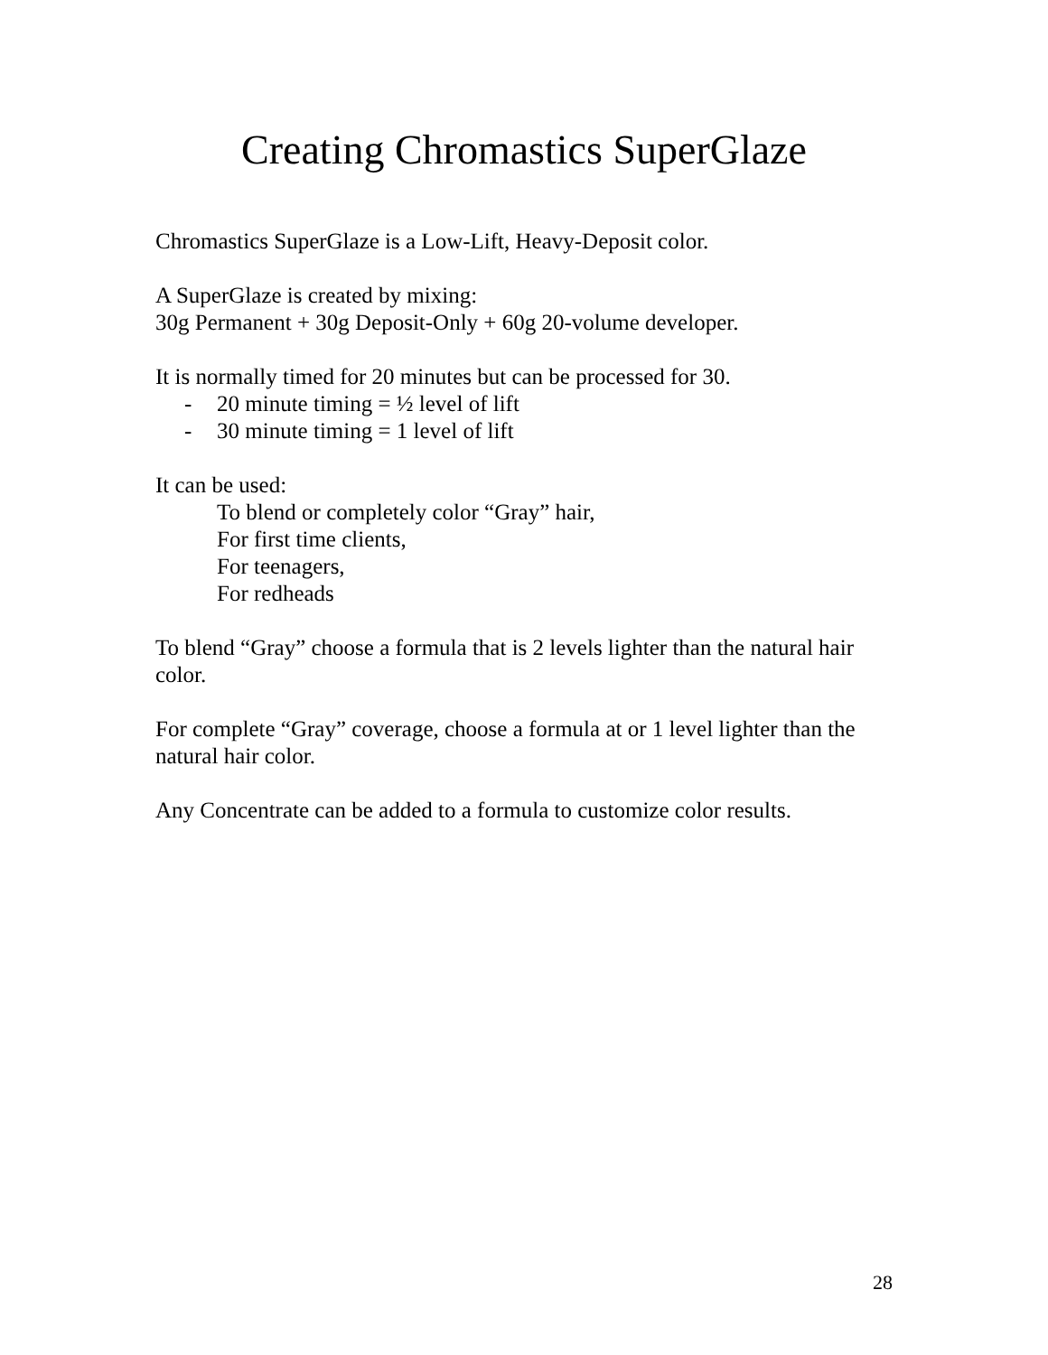Creating Chromastics SuperGlaze
Chromastics SuperGlaze is a Low-Lift, Heavy-Deposit color.
A SuperGlaze is created by mixing:
30g Permanent + 30g Deposit-Only + 60g 20-volume developer.
It is normally timed for 20 minutes but can be processed for 30.
- 20 minute timing = ½ level of lift
- 30 minute timing = 1 level of lift
It can be used:
To blend or completely color “Gray” hair,
For first time clients,
For teenagers,
For redheads
To blend “Gray” choose a formula that is 2 levels lighter than the natural hair color.
For complete “Gray” coverage, choose a formula at or 1 level lighter than the natural hair color.
Any Concentrate can be added to a formula to customize color results.
28